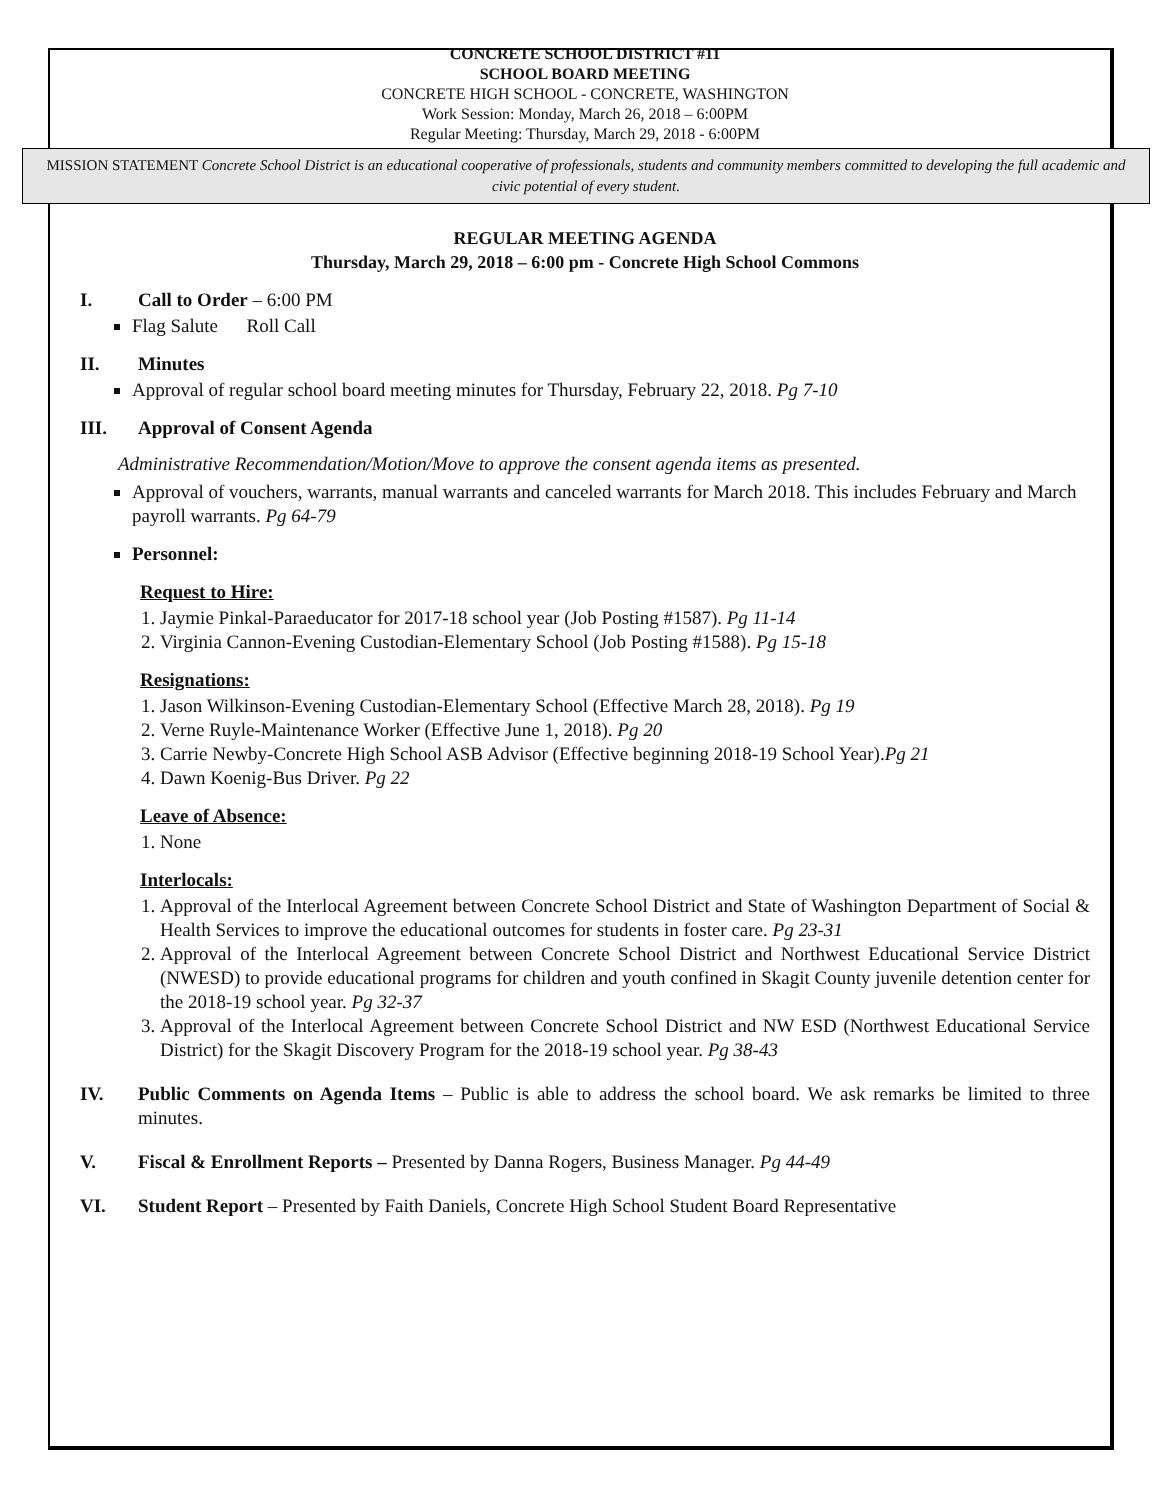CONCRETE SCHOOL DISTRICT #11
SCHOOL BOARD MEETING
CONCRETE HIGH SCHOOL - CONCRETE, WASHINGTON
Work Session: Monday, March 26, 2018 – 6:00PM
Regular Meeting: Thursday, March 29, 2018 - 6:00PM
MISSION STATEMENT Concrete School District is an educational cooperative of professionals, students and community members committed to developing the full academic and civic potential of every student.
REGULAR MEETING AGENDA
Thursday, March 29, 2018 – 6:00 pm - Concrete High School Commons
I. Call to Order – 6:00 PM
Flag Salute Roll Call
II. Minutes
Approval of regular school board meeting minutes for Thursday, February 22, 2018. Pg 7-10
III. Approval of Consent Agenda
Administrative Recommendation/Motion/Move to approve the consent agenda items as presented.
Approval of vouchers, warrants, manual warrants and canceled warrants for March 2018. This includes February and March payroll warrants. Pg 64-79
Personnel:
Request to Hire:
1. Jaymie Pinkal-Paraeducator for 2017-18 school year (Job Posting #1587). Pg 11-14
2. Virginia Cannon-Evening Custodian-Elementary School (Job Posting #1588). Pg 15-18
Resignations:
1. Jason Wilkinson-Evening Custodian-Elementary School (Effective March 28, 2018). Pg 19
2. Verne Ruyle-Maintenance Worker (Effective June 1, 2018). Pg 20
3. Carrie Newby-Concrete High School ASB Advisor (Effective beginning 2018-19 School Year).Pg 21
4. Dawn Koenig-Bus Driver. Pg 22
Leave of Absence:
1. None
Interlocals:
1. Approval of the Interlocal Agreement between Concrete School District and State of Washington Department of Social & Health Services to improve the educational outcomes for students in foster care. Pg 23-31
2. Approval of the Interlocal Agreement between Concrete School District and Northwest Educational Service District (NWESD) to provide educational programs for children and youth confined in Skagit County juvenile detention center for the 2018-19 school year. Pg 32-37
3. Approval of the Interlocal Agreement between Concrete School District and NW ESD (Northwest Educational Service District) for the Skagit Discovery Program for the 2018-19 school year. Pg 38-43
IV. Public Comments on Agenda Items – Public is able to address the school board. We ask remarks be limited to three minutes.
V. Fiscal & Enrollment Reports – Presented by Danna Rogers, Business Manager. Pg 44-49
VI. Student Report – Presented by Faith Daniels, Concrete High School Student Board Representative